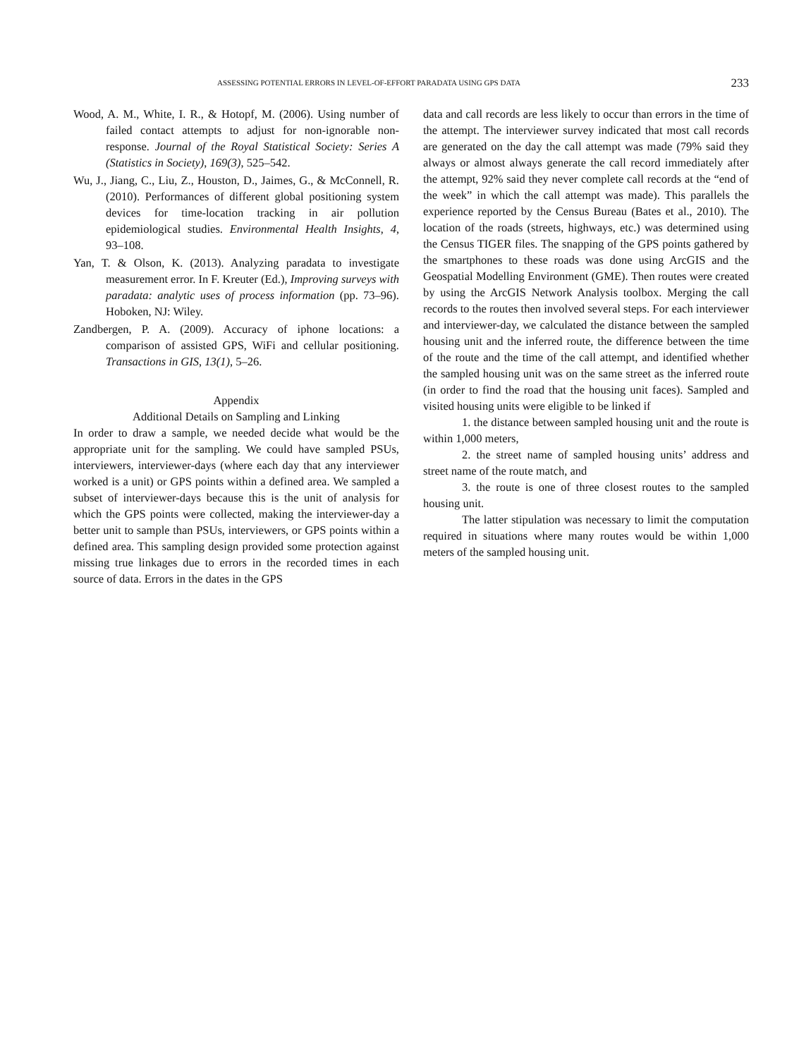ASSESSING POTENTIAL ERRORS IN LEVEL-OF-EFFORT PARADATA USING GPS DATA 233
Wood, A. M., White, I. R., & Hotopf, M. (2006). Using number of failed contact attempts to adjust for non-ignorable non-response. Journal of the Royal Statistical Society: Series A (Statistics in Society), 169(3), 525–542.
Wu, J., Jiang, C., Liu, Z., Houston, D., Jaimes, G., & McConnell, R. (2010). Performances of different global positioning system devices for time-location tracking in air pollution epidemiological studies. Environmental Health Insights, 4, 93–108.
Yan, T. & Olson, K. (2013). Analyzing paradata to investigate measurement error. In F. Kreuter (Ed.), Improving surveys with paradata: analytic uses of process information (pp. 73–96). Hoboken, NJ: Wiley.
Zandbergen, P. A. (2009). Accuracy of iphone locations: a comparison of assisted GPS, WiFi and cellular positioning. Transactions in GIS, 13(1), 5–26.
Appendix
Additional Details on Sampling and Linking
In order to draw a sample, we needed decide what would be the appropriate unit for the sampling. We could have sampled PSUs, interviewers, interviewer-days (where each day that any interviewer worked is a unit) or GPS points within a defined area. We sampled a subset of interviewer-days because this is the unit of analysis for which the GPS points were collected, making the interviewer-day a better unit to sample than PSUs, interviewers, or GPS points within a defined area. This sampling design provided some protection against missing true linkages due to errors in the recorded times in each source of data. Errors in the dates in the GPS
data and call records are less likely to occur than errors in the time of the attempt. The interviewer survey indicated that most call records are generated on the day the call attempt was made (79% said they always or almost always generate the call record immediately after the attempt, 92% said they never complete call records at the “end of the week” in which the call attempt was made). This parallels the experience reported by the Census Bureau (Bates et al., 2010). The location of the roads (streets, highways, etc.) was determined using the Census TIGER files. The snapping of the GPS points gathered by the smartphones to these roads was done using ArcGIS and the Geospatial Modelling Environment (GME). Then routes were created by using the ArcGIS Network Analysis toolbox. Merging the call records to the routes then involved several steps. For each interviewer and interviewer-day, we calculated the distance between the sampled housing unit and the inferred route, the difference between the time of the route and the time of the call attempt, and identified whether the sampled housing unit was on the same street as the inferred route (in order to find the road that the housing unit faces). Sampled and visited housing units were eligible to be linked if
1. the distance between sampled housing unit and the route is within 1,000 meters,
2. the street name of sampled housing units’ address and street name of the route match, and
3. the route is one of three closest routes to the sampled housing unit.
The latter stipulation was necessary to limit the computation required in situations where many routes would be within 1,000 meters of the sampled housing unit.